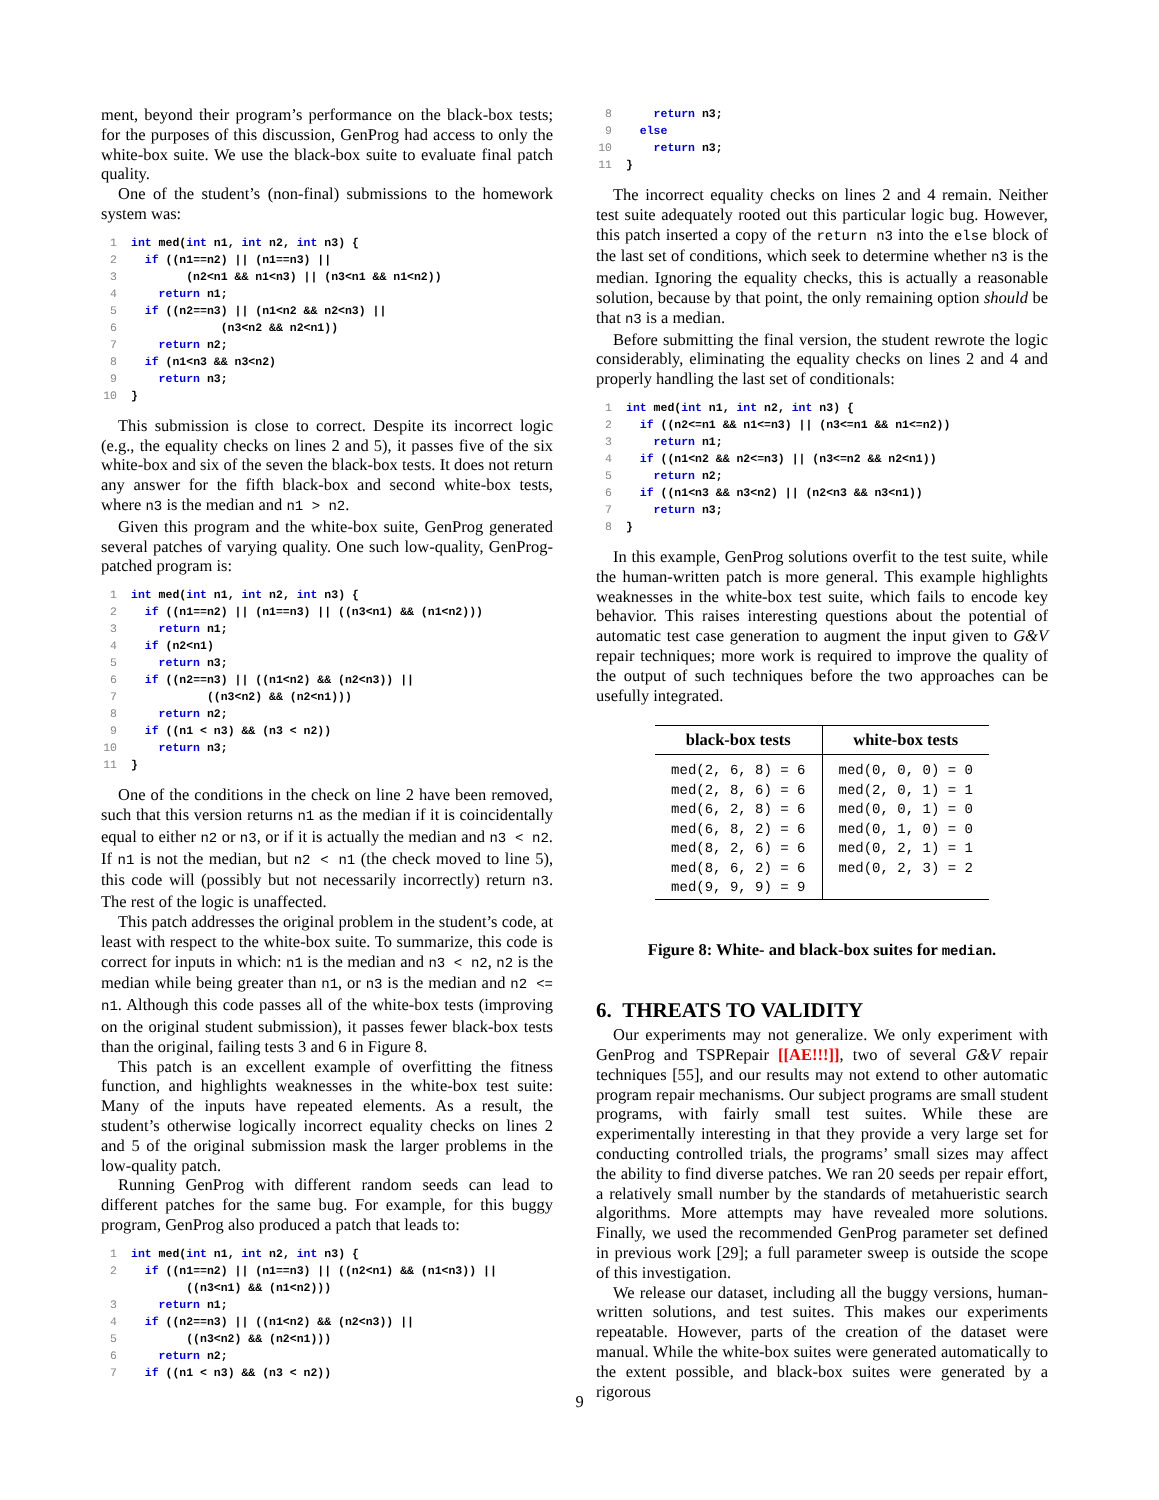ment, beyond their program’s performance on the black-box tests; for the purposes of this discussion, GenProg had access to only the white-box suite. We use the black-box suite to evaluate final patch quality.
One of the student’s (non-final) submissions to the homework system was:
1 int med(int n1, int n2, int n3) { 2 if ((n1==n2) || (n1==n3) || 3 (n2<n1 && n1<n3) || (n3<n1 && n1<n2)) 4 return n1; 5 if ((n2==n3) || (n1<n2 && n2<n3) || 6 (n3<n2 && n2<n1)) 7 return n2; 8 if (n1<n3 && n3<n2) 9 return n3; 10 }
This submission is close to correct. Despite its incorrect logic (e.g., the equality checks on lines 2 and 5), it passes five of the six white-box and six of the seven the black-box tests. It does not return any answer for the fifth black-box and second white-box tests, where n3 is the median and n1 > n2.
Given this program and the white-box suite, GenProg generated several patches of varying quality. One such low-quality, GenProg-patched program is:
1 int med(int n1, int n2, int n3) { 2 if ((n1==n2) || (n1==n3) || ((n3<n1) && (n1<n2))) 3 return n1; 4 if (n2<n1) 5 return n3; 6 if ((n2==n3) || ((n1<n2) && (n2<n3)) || 7 ((n3<n2) && (n2<n1))) 8 return n2; 9 if ((n1 < n3) && (n3 < n2)) 10 return n3; 11 }
One of the conditions in the check on line 2 have been removed, such that this version returns n1 as the median if it is coincidentally equal to either n2 or n3, or if it is actually the median and n3 < n2. If n1 is not the median, but n2 < n1 (the check moved to line 5), this code will (possibly but not necessarily incorrectly) return n3. The rest of the logic is unaffected.
This patch addresses the original problem in the student’s code, at least with respect to the white-box suite. To summarize, this code is correct for inputs in which: n1 is the median and n3 < n2, n2 is the median while being greater than n1, or n3 is the median and n2 <= n1. Although this code passes all of the white-box tests (improving on the original student submission), it passes fewer black-box tests than the original, failing tests 3 and 6 in Figure 8.
This patch is an excellent example of overfitting the fitness function, and highlights weaknesses in the white-box test suite: Many of the inputs have repeated elements. As a result, the student’s otherwise logically incorrect equality checks on lines 2 and 5 of the original submission mask the larger problems in the low-quality patch.
Running GenProg with different random seeds can lead to different patches for the same bug. For example, for this buggy program, GenProg also produced a patch that leads to:
1 int med(int n1, int n2, int n3) { 2 if ((n1==n2) || (n1==n3) || ((n2<n1) && (n1<n3)) || ((n3<n1) && (n1<n2))) 3 return n1; 4 if ((n2==n3) || ((n1<n2) && (n2<n3)) || 5 ((n3<n2) && (n2<n1))) 6 return n2; 7 if ((n1 < n3) && (n3 < n2))
8 return n3; 9 else 10 return n3; 11 }
The incorrect equality checks on lines 2 and 4 remain. Neither test suite adequately rooted out this particular logic bug. However, this patch inserted a copy of the return n3 into the else block of the last set of conditions, which seek to determine whether n3 is the median. Ignoring the equality checks, this is actually a reasonable solution, because by that point, the only remaining option should be that n3 is a median.
Before submitting the final version, the student rewrote the logic considerably, eliminating the equality checks on lines 2 and 4 and properly handling the last set of conditionals:
1 int med(int n1, int n2, int n3) { 2 if ((n2<=n1 && n1<=n3) || (n3<=n1 && n1<=n2)) 3 return n1; 4 if ((n1<n2 && n2<=n3) || (n3<=n2 && n2<n1)) 5 return n2; 6 if ((n1<n3 && n3<n2) || (n2<n3 && n3<n1)) 7 return n3; 8 }
In this example, GenProg solutions overfit to the test suite, while the human-written patch is more general. This example highlights weaknesses in the white-box test suite, which fails to encode key behavior. This raises interesting questions about the potential of automatic test case generation to augment the input given to G&V repair techniques; more work is required to improve the quality of the output of such techniques before the two approaches can be usefully integrated.
| black-box tests | white-box tests |
| --- | --- |
| med(2, 6, 8) = 6 med(2, 8, 6) = 6 med(6, 2, 8) = 6 med(6, 8, 2) = 6 med(8, 2, 6) = 6 med(8, 6, 2) = 6 med(9, 9, 9) = 9 | med(0, 0, 0) = 0 med(2, 0, 1) = 1 med(0, 0, 1) = 0 med(0, 1, 0) = 0 med(0, 2, 1) = 1 med(0, 2, 3) = 2 |
Figure 8: White- and black-box suites for median.
6. THREATS TO VALIDITY
Our experiments may not generalize. We only experiment with GenProg and TSPRepair [[AE!!!]], two of several G&V repair techniques [55], and our results may not extend to other automatic program repair mechanisms. Our subject programs are small student programs, with fairly small test suites. While these are experimentally interesting in that they provide a very large set for conducting controlled trials, the programs’ small sizes may affect the ability to find diverse patches. We ran 20 seeds per repair effort, a relatively small number by the standards of metahueristic search algorithms. More attempts may have revealed more solutions. Finally, we used the recommended GenProg parameter set defined in previous work [29]; a full parameter sweep is outside the scope of this investigation.
We release our dataset, including all the buggy versions, human-written solutions, and test suites. This makes our experiments repeatable. However, parts of the creation of the dataset were manual. While the white-box suites were generated automatically to the extent possible, and black-box suites were generated by a rigorous
9